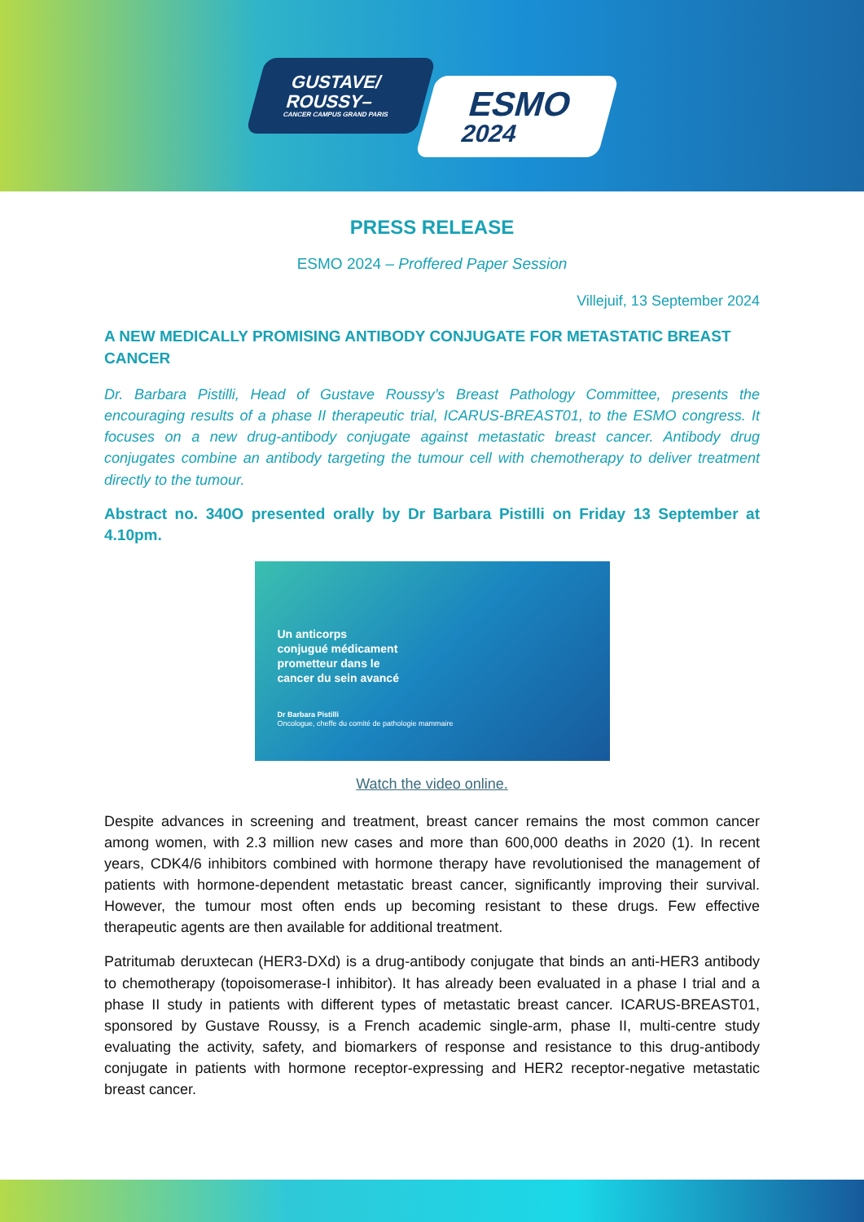GUSTAVE/
ROUSSY–
CANCER CAMPUS GRAND PARIS
ESMO
2024
PRESS RELEASE
ESMO 2024 – Proffered Paper Session
Villejuif, 13 September 2024
A NEW MEDICALLY PROMISING ANTIBODY CONJUGATE FOR METASTATIC BREAST CANCER
Dr. Barbara Pistilli, Head of Gustave Roussy’s Breast Pathology Committee, presents the encouraging results of a phase II therapeutic trial, ICARUS-BREAST01, to the ESMO congress. It focuses on a new drug-antibody conjugate against metastatic breast cancer. Antibody drug conjugates combine an antibody targeting the tumour cell with chemotherapy to deliver treatment directly to the tumour.
Abstract no. 340O presented orally by Dr Barbara Pistilli on Friday 13 September at 4.10pm.
Un anticorps
conjugué médicament
prometteur dans le
cancer du sein avancé
Dr Barbara Pistilli
Oncologue, cheffe du comité de pathologie mammaire
Watch the video online.
Despite advances in screening and treatment, breast cancer remains the most common cancer among women, with 2.3 million new cases and more than 600,000 deaths in 2020 (1). In recent years, CDK4/6 inhibitors combined with hormone therapy have revolutionised the management of patients with hormone-dependent metastatic breast cancer, significantly improving their survival. However, the tumour most often ends up becoming resistant to these drugs. Few effective therapeutic agents are then available for additional treatment.
Patritumab deruxtecan (HER3-DXd) is a drug-antibody conjugate that binds an anti-HER3 antibody to chemotherapy (topoisomerase-I inhibitor). It has already been evaluated in a phase I trial and a phase II study in patients with different types of metastatic breast cancer. ICARUS-BREAST01, sponsored by Gustave Roussy, is a French academic single-arm, phase II, multi-centre study evaluating the activity, safety, and biomarkers of response and resistance to this drug-antibody conjugate in patients with hormone receptor-expressing and HER2 receptor-negative metastatic breast cancer.